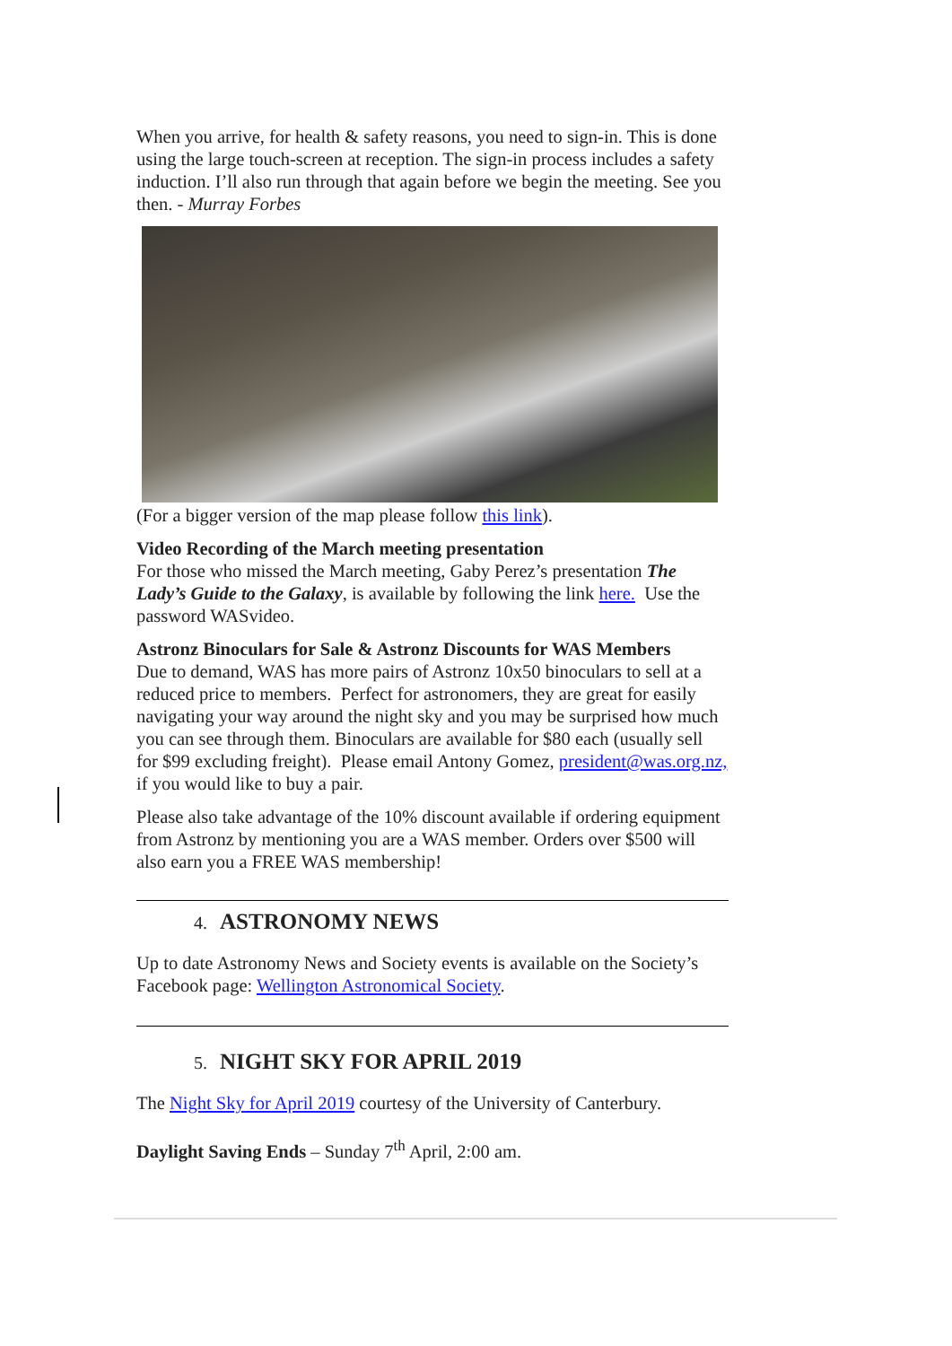When you arrive, for health & safety reasons, you need to sign-in. This is done using the large touch-screen at reception. The sign-in process includes a safety induction. I’ll also run through that again before we begin the meeting. See you then. - Murray Forbes
(For a bigger version of the map please follow this link).
Video Recording of the March meeting presentation
For those who missed the March meeting, Gaby Perez’s presentation The Lady’s Guide to the Galaxy, is available by following the link here. Use the password WASvideo.
Astronz Binoculars for Sale & Astronz Discounts for WAS Members
Due to demand, WAS has more pairs of Astronz 10x50 binoculars to sell at a reduced price to members. Perfect for astronomers, they are great for easily navigating your way around the night sky and you may be surprised how much you can see through them. Binoculars are available for $80 each (usually sell for $99 excluding freight). Please email Antony Gomez, president@was.org.nz, if you would like to buy a pair.
Please also take advantage of the 10% discount available if ordering equipment from Astronz by mentioning you are a WAS member. Orders over $500 will also earn you a FREE WAS membership!
4. ASTRONOMY NEWS
Up to date Astronomy News and Society events is available on the Society’s Facebook page: Wellington Astronomical Society.
5. NIGHT SKY FOR APRIL 2019
The Night Sky for April 2019 courtesy of the University of Canterbury.
Daylight Saving Ends – Sunday 7<sup>th</sup> April, 2:00 am.